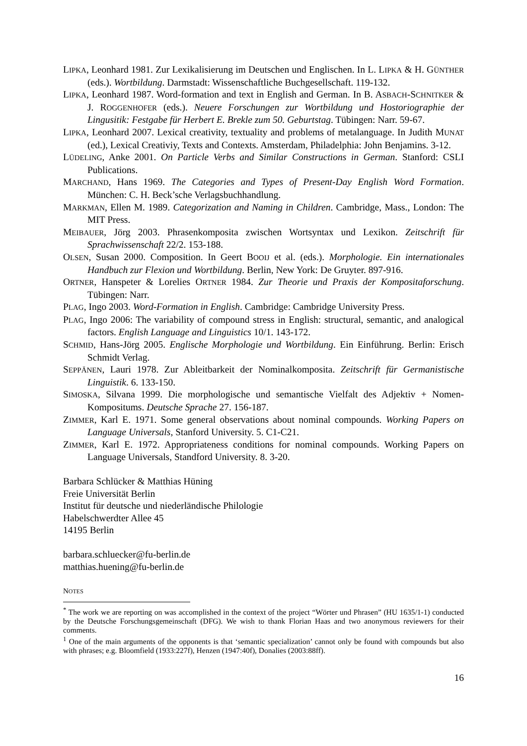LIPKA, Leonhard 1981. Zur Lexikalisierung im Deutschen und Englischen. In L. LIPKA & H. GÜNTHER (eds.). Wortbildung. Darmstadt: Wissenschaftliche Buchgesellschaft. 119-132.
LIPKA, Leonhard 1987. Word-formation and text in English and German. In B. ASBACH-SCHNITKER & J. ROGGENHOFER (eds.). Neuere Forschungen zur Wortbildung und Hostoriographie der Lingusitik: Festgabe für Herbert E. Brekle zum 50. Geburtstag. Tübingen: Narr. 59-67.
LIPKA, Leonhard 2007. Lexical creativity, textuality and problems of metalanguage. In Judith MUNAT (ed.), Lexical Creativiy, Texts and Contexts. Amsterdam, Philadelphia: John Benjamins. 3-12.
LÜDELING, Anke 2001. On Particle Verbs and Similar Constructions in German. Stanford: CSLI Publications.
MARCHAND, Hans 1969. The Categories and Types of Present-Day English Word Formation. München: C. H. Beck’sche Verlagsbuchhandlung.
MARKMAN, Ellen M. 1989. Categorization and Naming in Children. Cambridge, Mass., London: The MIT Press.
MEIBAUER, Jörg 2003. Phrasenkomposita zwischen Wortsyntax und Lexikon. Zeitschrift für Sprachwissenschaft 22/2. 153-188.
OLSEN, Susan 2000. Composition. In Geert BOOIJ et al. (eds.). Morphologie. Ein internationales Handbuch zur Flexion und Wortbildung. Berlin, New York: De Gruyter. 897-916.
ORTNER, Hanspeter & Lorelies ORTNER 1984. Zur Theorie und Praxis der Kompositaforschung. Tübingen: Narr.
PLAG, Ingo 2003. Word-Formation in English. Cambridge: Cambridge University Press.
PLAG, Ingo 2006: The variability of compound stress in English: structural, semantic, and analogical factors. English Language and Linguistics 10/1. 143-172.
SCHMID, Hans-Jörg 2005. Englische Morphologie und Wortbildung. Ein Einführung. Berlin: Erisch Schmidt Verlag.
SEPPÄNEN, Lauri 1978. Zur Ableitbarkeit der Nominalkomposita. Zeitschrift für Germanistische Linguistik. 6. 133-150.
SIMOSKA, Silvana 1999. Die morphologische und semantische Vielfalt des Adjektiv + Nomen-Kompositums. Deutsche Sprache 27. 156-187.
ZIMMER, Karl E. 1971. Some general observations about nominal compounds. Working Papers on Language Universals, Stanford University. 5. C1-C21.
ZIMMER, Karl E. 1972. Appropriateness conditions for nominal compounds. Working Papers on Language Universals, Standford University. 8. 3-20.
Barbara Schlücker & Matthias Hüning
Freie Universität Berlin
Institut für deutsche und niederländische Philologie
Habelschwerdter Allee 45
14195 Berlin
barbara.schluecker@fu-berlin.de
matthias.huening@fu-berlin.de
NOTES
<sup>*</sup> The work we are reporting on was accomplished in the context of the project “Wörter und Phrasen” (HU 1635/1-1) conducted by the Deutsche Forschungsgemeinschaft (DFG). We wish to thank Florian Haas and two anonymous reviewers for their comments.
<sup>1</sup> One of the main arguments of the opponents is that ‘semantic specialization’ cannot only be found with compounds but also with phrases; e.g. Bloomfield (1933:227f), Henzen (1947:40f), Donalies (2003:88ff).
16